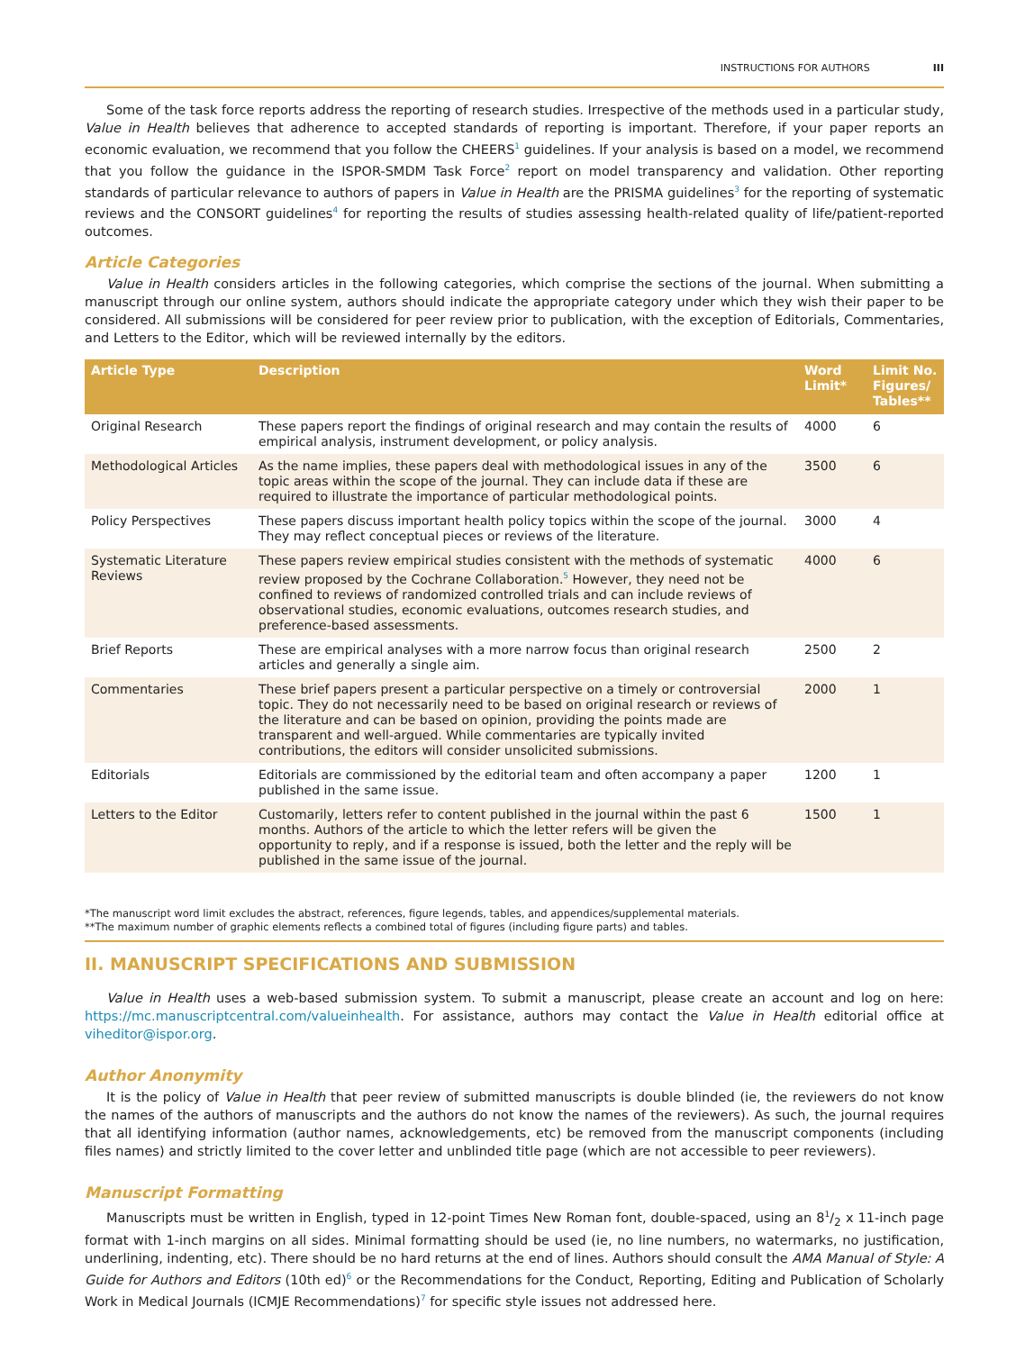INSTRUCTIONS FOR AUTHORS III
Some of the task force reports address the reporting of research studies. Irrespective of the methods used in a particular study, Value in Health believes that adherence to accepted standards of reporting is important. Therefore, if your paper reports an economic evaluation, we recommend that you follow the CHEERS<sup>1</sup> guidelines. If your analysis is based on a model, we recommend that you follow the guidance in the ISPOR-SMDM Task Force<sup>2</sup> report on model transparency and validation. Other reporting standards of particular relevance to authors of papers in Value in Health are the PRISMA guidelines<sup>3</sup> for the reporting of systematic reviews and the CONSORT guidelines<sup>4</sup> for reporting the results of studies assessing health-related quality of life/patient-reported outcomes.
Article Categories
Value in Health considers articles in the following categories, which comprise the sections of the journal. When submitting a manuscript through our online system, authors should indicate the appropriate category under which they wish their paper to be considered. All submissions will be considered for peer review prior to publication, with the exception of Editorials, Commentaries, and Letters to the Editor, which will be reviewed internally by the editors.
| Article Type | Description | Word Limit* | Limit No. Figures/ Tables** |
| --- | --- | --- | --- |
| Original Research | These papers report the findings of original research and may contain the results of empirical analysis, instrument development, or policy analysis. | 4000 | 6 |
| Methodological Articles | As the name implies, these papers deal with methodological issues in any of the topic areas within the scope of the journal. They can include data if these are required to illustrate the importance of particular methodological points. | 3500 | 6 |
| Policy Perspectives | These papers discuss important health policy topics within the scope of the journal. They may reflect conceptual pieces or reviews of the literature. | 3000 | 4 |
| Systematic Literature Reviews | These papers review empirical studies consistent with the methods of systematic review proposed by the Cochrane Collaboration.<sup>5</sup> However, they need not be confined to reviews of randomized controlled trials and can include reviews of observational studies, economic evaluations, outcomes research studies, and preference-based assessments. | 4000 | 6 |
| Brief Reports | These are empirical analyses with a more narrow focus than original research articles and generally a single aim. | 2500 | 2 |
| Commentaries | These brief papers present a particular perspective on a timely or controversial topic. They do not necessarily need to be based on original research or reviews of the literature and can be based on opinion, providing the points made are transparent and well-argued. While commentaries are typically invited contributions, the editors will consider unsolicited submissions. | 2000 | 1 |
| Editorials | Editorials are commissioned by the editorial team and often accompany a paper published in the same issue. | 1200 | 1 |
| Letters to the Editor | Customarily, letters refer to content published in the journal within the past 6 months. Authors of the article to which the letter refers will be given the opportunity to reply, and if a response is issued, both the letter and the reply will be published in the same issue of the journal. | 1500 | 1 |
*The manuscript word limit excludes the abstract, references, figure legends, tables, and appendices/supplemental materials.
**The maximum number of graphic elements reflects a combined total of figures (including figure parts) and tables.
II. MANUSCRIPT SPECIFICATIONS AND SUBMISSION
Value in Health uses a web-based submission system. To submit a manuscript, please create an account and log on here: https://mc.manuscriptcentral.com/valueinhealth. For assistance, authors may contact the Value in Health editorial office at viheditor@ispor.org.
Author Anonymity
It is the policy of Value in Health that peer review of submitted manuscripts is double blinded (ie, the reviewers do not know the names of the authors of manuscripts and the authors do not know the names of the reviewers). As such, the journal requires that all identifying information (author names, acknowledgements, etc) be removed from the manuscript components (including files names) and strictly limited to the cover letter and unblinded title page (which are not accessible to peer reviewers).
Manuscript Formatting
Manuscripts must be written in English, typed in 12-point Times New Roman font, double-spaced, using an 81/2 x 11-inch page format with 1-inch margins on all sides. Minimal formatting should be used (ie, no line numbers, no watermarks, no justification, underlining, indenting, etc). There should be no hard returns at the end of lines. Authors should consult the AMA Manual of Style: A Guide for Authors and Editors (10th ed)<sup>6</sup> or the Recommendations for the Conduct, Reporting, Editing and Publication of Scholarly Work in Medical Journals (ICMJE Recommendations)<sup>7</sup> for specific style issues not addressed here.